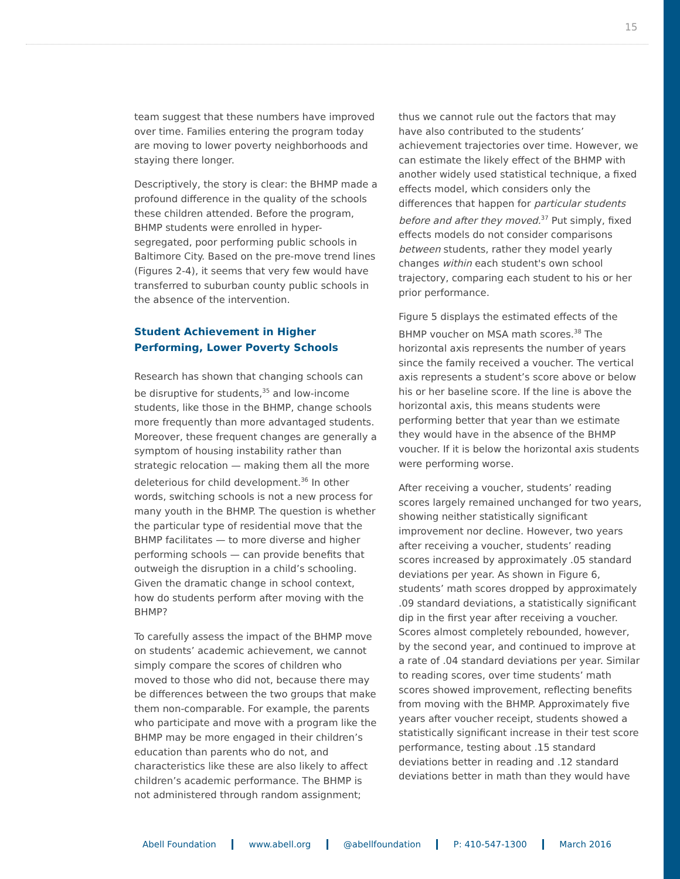15
team suggest that these numbers have improved over time. Families entering the program today are moving to lower poverty neighborhoods and staying there longer.
Descriptively, the story is clear: the BHMP made a profound difference in the quality of the schools these children attended. Before the program, BHMP students were enrolled in hyper-segregated, poor performing public schools in Baltimore City. Based on the pre-move trend lines (Figures 2-4), it seems that very few would have transferred to suburban county public schools in the absence of the intervention.
Student Achievement in Higher Performing, Lower Poverty Schools
Research has shown that changing schools can be disruptive for students,<sup>35</sup> and low-income students, like those in the BHMP, change schools more frequently than more advantaged students. Moreover, these frequent changes are generally a symptom of housing instability rather than strategic relocation — making them all the more deleterious for child development.<sup>36</sup> In other words, switching schools is not a new process for many youth in the BHMP. The question is whether the particular type of residential move that the BHMP facilitates — to more diverse and higher performing schools — can provide benefits that outweigh the disruption in a child’s schooling. Given the dramatic change in school context, how do students perform after moving with the BHMP?
To carefully assess the impact of the BHMP move on students’ academic achievement, we cannot simply compare the scores of children who moved to those who did not, because there may be differences between the two groups that make them non-comparable. For example, the parents who participate and move with a program like the BHMP may be more engaged in their children’s education than parents who do not, and characteristics like these are also likely to affect children’s academic performance. The BHMP is not administered through random assignment;
thus we cannot rule out the factors that may have also contributed to the students’ achievement trajectories over time. However, we can estimate the likely effect of the BHMP with another widely used statistical technique, a fixed effects model, which considers only the differences that happen for particular students before and after they moved.<sup>37</sup> Put simply, fixed effects models do not consider comparisons between students, rather they model yearly changes within each student's own school trajectory, comparing each student to his or her prior performance.
Figure 5 displays the estimated effects of the BHMP voucher on MSA math scores.<sup>38</sup> The horizontal axis represents the number of years since the family received a voucher. The vertical axis represents a student’s score above or below his or her baseline score. If the line is above the horizontal axis, this means students were performing better that year than we estimate they would have in the absence of the BHMP voucher. If it is below the horizontal axis students were performing worse.
After receiving a voucher, students’ reading scores largely remained unchanged for two years, showing neither statistically significant improvement nor decline. However, two years after receiving a voucher, students’ reading scores increased by approximately .05 standard deviations per year. As shown in Figure 6, students’ math scores dropped by approximately .09 standard deviations, a statistically significant dip in the first year after receiving a voucher. Scores almost completely rebounded, however, by the second year, and continued to improve at a rate of .04 standard deviations per year. Similar to reading scores, over time students’ math scores showed improvement, reflecting benefits from moving with the BHMP. Approximately five years after voucher receipt, students showed a statistically significant increase in their test score performance, testing about .15 standard deviations better in reading and .12 standard deviations better in math than they would have
Abell Foundation www.abell.org @abellfoundation P: 410-547-1300 March 2016